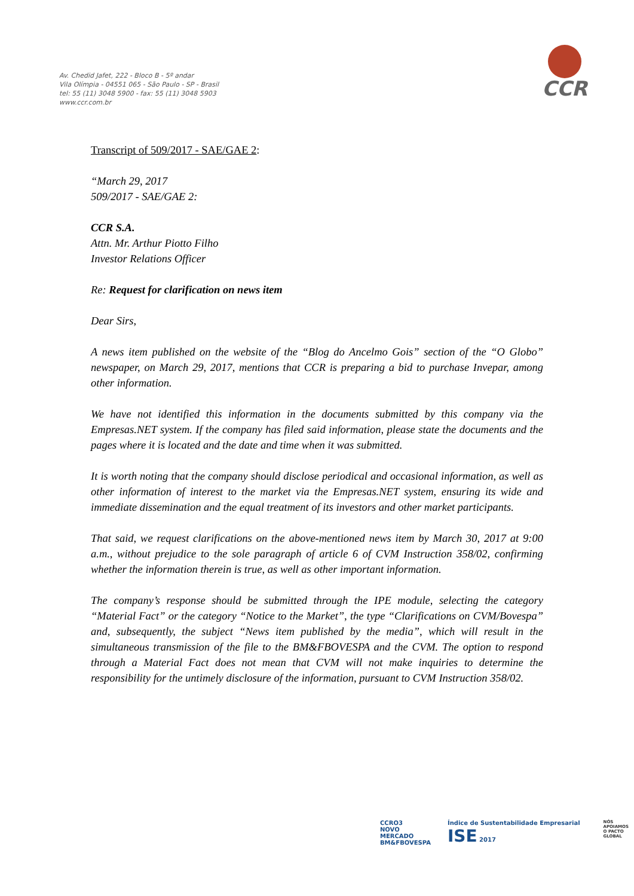Av. Chedid Jafet, 222 - Bloco B - 5º andar
Vila Olímpia - 04551 065 - São Paulo - SP - Brasil
tel: 55 (11) 3048 5900 - fax: 55 (11) 3048 5903
www.ccr.com.br
CCR
Transcript of 509/2017 - SAE/GAE 2:
“March 29, 2017
509/2017 - SAE/GAE 2:
CCR S.A.
Attn. Mr. Arthur Piotto Filho
Investor Relations Officer
Re: Request for clarification on news item
Dear Sirs,
A news item published on the website of the “Blog do Ancelmo Gois” section of the “O Globo” newspaper, on March 29, 2017, mentions that CCR is preparing a bid to purchase Invepar, among other information.
We have not identified this information in the documents submitted by this company via the Empresas.NET system. If the company has filed said information, please state the documents and the pages where it is located and the date and time when it was submitted.
It is worth noting that the company should disclose periodical and occasional information, as well as other information of interest to the market via the Empresas.NET system, ensuring its wide and immediate dissemination and the equal treatment of its investors and other market participants.
That said, we request clarifications on the above-mentioned news item by March 30, 2017 at 9:00 a.m., without prejudice to the sole paragraph of article 6 of CVM Instruction 358/02, confirming whether the information therein is true, as well as other important information.
The company’s response should be submitted through the IPE module, selecting the category “Material Fact” or the category “Notice to the Market”, the type “Clarifications on CVM/Bovespa” and, subsequently, the subject “News item published by the media”, which will result in the simultaneous transmission of the file to the BM&FBOVESPA and the CVM. The option to respond through a Material Fact does not mean that CVM will not make inquiries to determine the responsibility for the untimely disclosure of the information, pursuant to CVM Instruction 358/02.
CCRO3
NOVO
MERCADO
BM&FBOVESPA
Índice de Sustentabilidade Empresarial ISE 2017
NÓS APOIAMOS
O PACTO GLOBAL